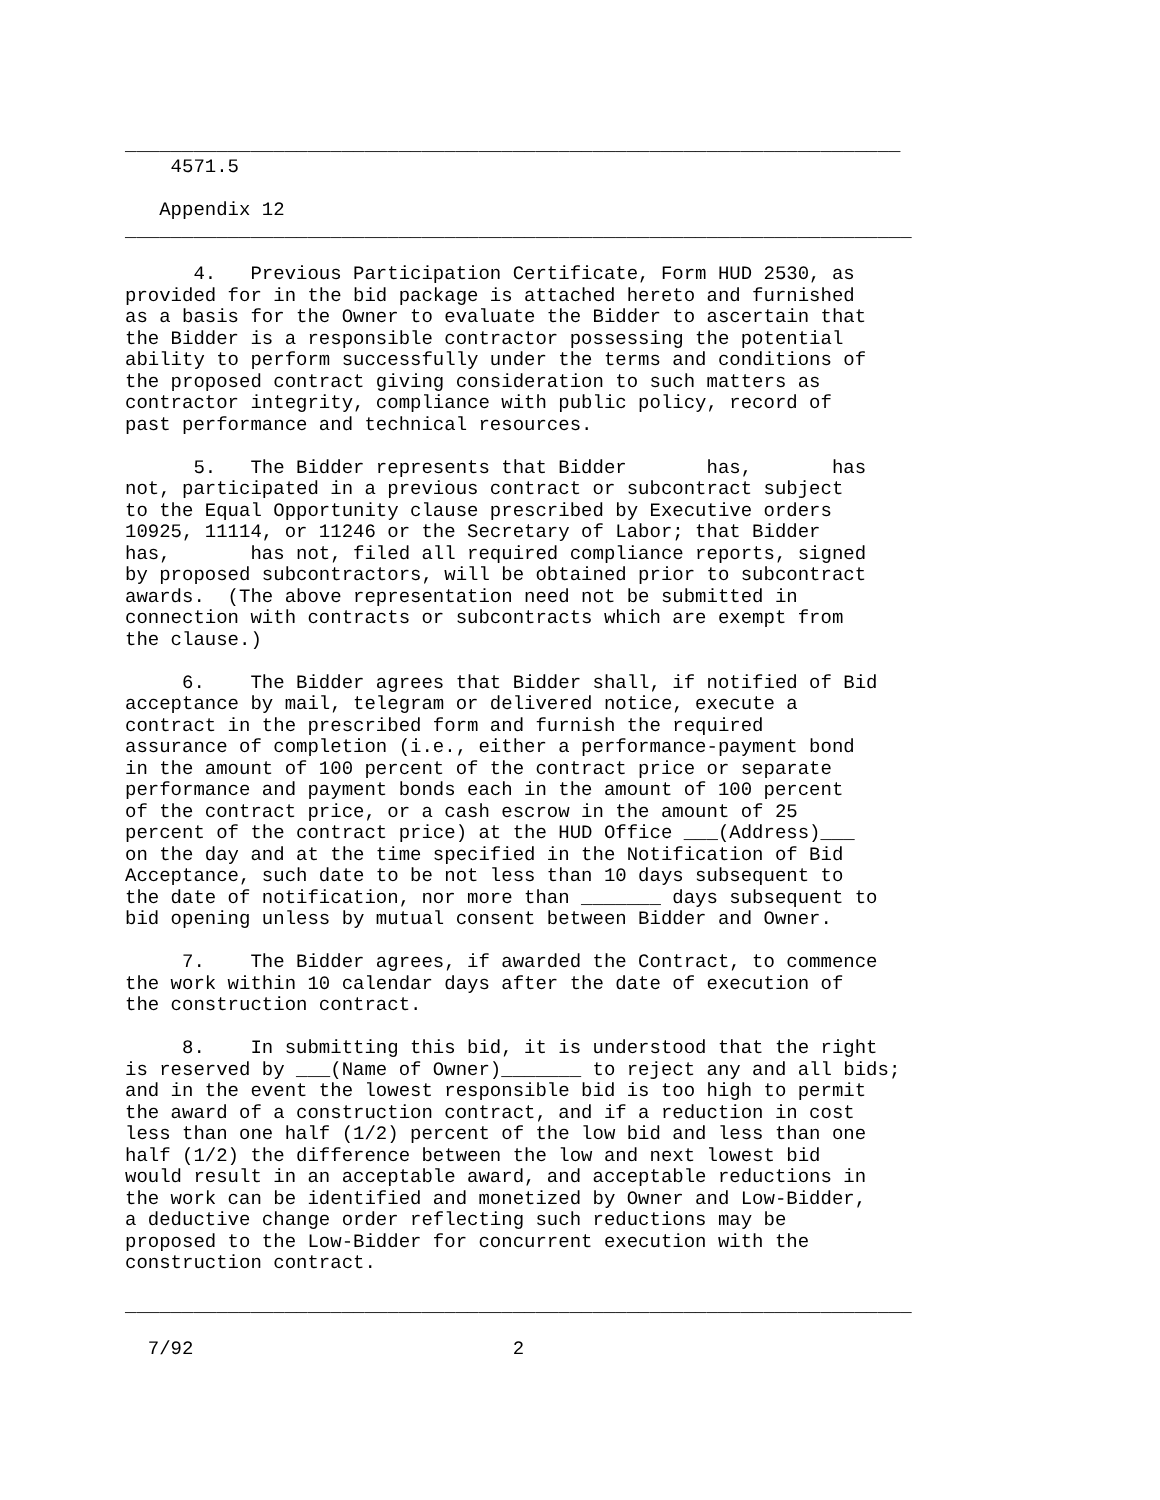____________________________________________________________________
    4571.5

   Appendix 12
_____________________________________________________________________

      4.   Previous Participation Certificate, Form HUD 2530, as
provided for in the bid package is attached hereto and furnished
as a basis for the Owner to evaluate the Bidder to ascertain that
the Bidder is a responsible contractor possessing the potential
ability to perform successfully under the terms and conditions of
the proposed contract giving consideration to such matters as
contractor integrity, compliance with public policy, record of
past performance and technical resources.

      5.   The Bidder represents that Bidder       has,       has
not, participated in a previous contract or subcontract subject
to the Equal Opportunity clause prescribed by Executive orders
10925, 11114, or 11246 or the Secretary of Labor; that Bidder
has,       has not, filed all required compliance reports, signed
by proposed subcontractors, will be obtained prior to subcontract
awards.  (The above representation need not be submitted in
connection with contracts or subcontracts which are exempt from
the clause.)

     6.    The Bidder agrees that Bidder shall, if notified of Bid
acceptance by mail, telegram or delivered notice, execute a
contract in the prescribed form and furnish the required
assurance of completion (i.e., either a performance-payment bond
in the amount of 100 percent of the contract price or separate
performance and payment bonds each in the amount of 100 percent
of the contract price, or a cash escrow in the amount of 25
percent of the contract price) at the HUD Office ___(Address)___
on the day and at the time specified in the Notification of Bid
Acceptance, such date to be not less than 10 days subsequent to
the date of notification, nor more than _______ days subsequent to
bid opening unless by mutual consent between Bidder and Owner.

     7.    The Bidder agrees, if awarded the Contract, to commence
the work within 10 calendar days after the date of execution of
the construction contract.

     8.    In submitting this bid, it is understood that the right
is reserved by ___(Name of Owner)_______ to reject any and all bids;
and in the event the lowest responsible bid is too high to permit
the award of a construction contract, and if a reduction in cost
less than one half (1/2) percent of the low bid and less than one
half (1/2) the difference between the low and next lowest bid
would result in an acceptable award, and acceptable reductions in
the work can be identified and monetized by Owner and Low-Bidder,
a deductive change order reflecting such reductions may be
proposed to the Low-Bidder for concurrent execution with the
construction contract.

_____________________________________________________________________

  7/92                            2